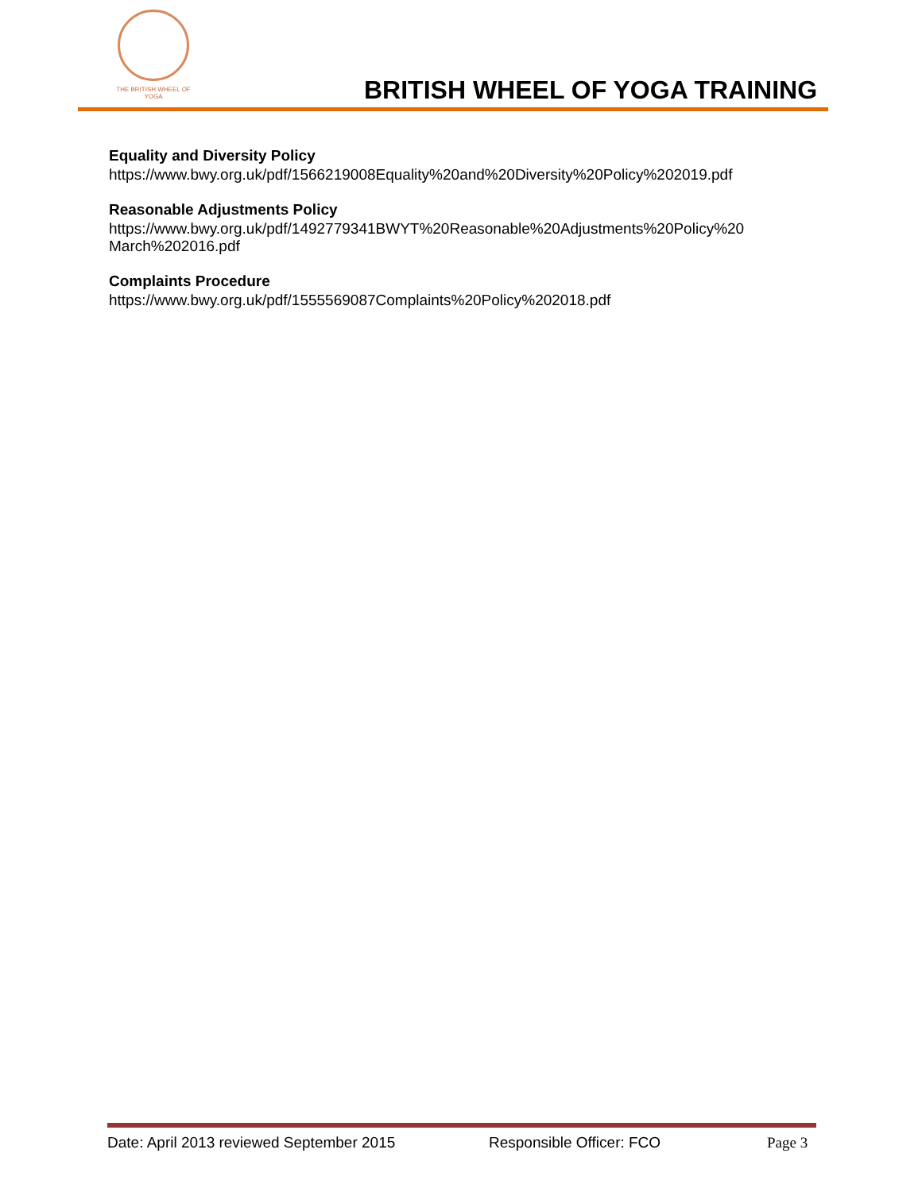THE BRITISH WHEEL OF
YOGA
BRITISH WHEEL OF YOGA TRAINING
Equality and Diversity Policy
https://www.bwy.org.uk/pdf/1566219008Equality%20and%20Diversity%20Policy%202019.pdf
Reasonable Adjustments Policy
https://www.bwy.org.uk/pdf/1492779341BWYT%20Reasonable%20Adjustments%20Policy%20
March%202016.pdf
Complaints Procedure
https://www.bwy.org.uk/pdf/1555569087Complaints%20Policy%202018.pdf
Date: April 2013 reviewed September 2015 Responsible Officer: FCO Page 3